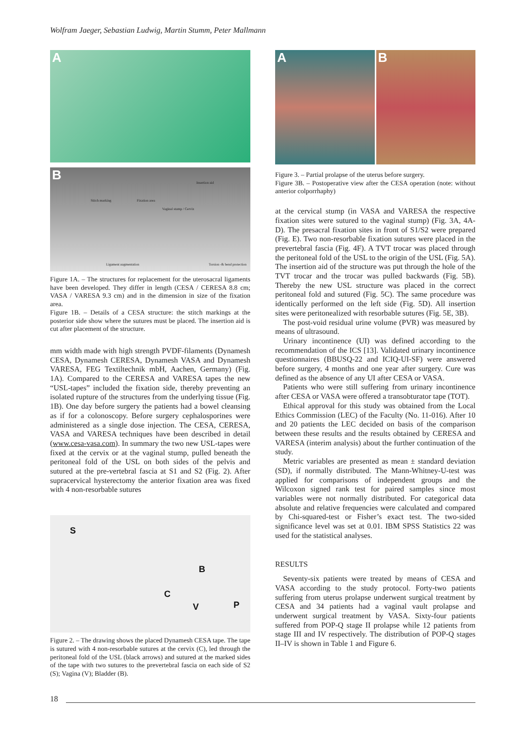Wolfram Jaeger, Sebastian Ludwig, Martin Stumm, Peter Mallmann
A
B Insertion aid
Stitch marking Fixation area
Vaginal stump / Cervix
Ligament augmentation Torsion -& bend protection
Figure 1A. – The structures for replacement for the uterosacral ligaments have been developed. They differ in length (CESA / CERESA 8.8 cm; VASA / VARESA 9.3 cm) and in the dimension in size of the fixation area.
Figure 1B. – Details of a CESA structure: the stitch markings at the posterior side show where the sutures must be placed. The insertion aid is cut after placement of the structure.
mm width made with high strength PVDF-filaments (Dynamesh CESA, Dynamesh CERESA, Dynamesh VASA and Dynamesh VARESA, FEG Textiltechnik mbH, Aachen, Germany) (Fig. 1A). Compared to the CERESA and VARESA tapes the new “USL-tapes” included the fixation side, thereby preventing an isolated rupture of the structures from the underlying tissue (Fig. 1B). One day before surgery the patients had a bowel cleansing as if for a colonoscopy. Before surgery cephalosporines were administered as a single dose injection. The CESA, CERESA, VASA and VARESA techniques have been described in detail (www.cesa-vasa.com). In summary the two new USL-tapes were fixed at the cervix or at the vaginal stump, pulled beneath the peritoneal fold of the USL on both sides of the pelvis and sutured at the pre-vertebral fascia at S1 and S2 (Fig. 2). After supracervical hysterectomy the anterior fixation area was fixed with 4 non-resorbable sutures
S
B
C
V P
Figure 2. – The drawing shows the placed Dynamesh CESA tape. The tape is sutured with 4 non-resorbable sutures at the cervix (C), led through the peritoneal fold of the USL (black arrows) and sutured at the marked sides of the tape with two sutures to the prevertebral fascia on each side of S2 (S); Vagina (V); Bladder (B).
A
B
Figure 3. – Partial prolapse of the uterus before surgery.
Figure 3B. – Postoperative view after the CESA operation (note: without anterior colporrhaphy)
at the cervical stump (in VASA and VARESA the respective fixation sites were sutured to the vaginal stump) (Fig. 3A, 4A-D). The presacral fixation sites in front of S1/S2 were prepared (Fig. E). Two non-resorbable fixation sutures were placed in the prevertebral fascia (Fig. 4F). A TVT trocar was placed through the peritoneal fold of the USL to the origin of the USL (Fig. 5A). The insertion aid of the structure was put through the hole of the TVT trocar and the trocar was pulled backwards (Fig. 5B). Thereby the new USL structure was placed in the correct peritoneal fold and sutured (Fig. 5C). The same procedure was identically performed on the left side (Fig. 5D). All insertion sites were peritonealized with resorbable sutures (Fig. 5E, 3B).
The post-void residual urine volume (PVR) was measured by means of ultrasound.
Urinary incontinence (UI) was defined according to the recommendation of the ICS [13]. Validated urinary incontinence questionnaires (BBUSQ-22 and ICIQ-UI-SF) were answered before surgery, 4 months and one year after surgery. Cure was defined as the absence of any UI after CESA or VASA.
Patients who were still suffering from urinary incontinence after CESA or VASA were offered a transobturator tape (TOT).
Ethical approval for this study was obtained from the Local Ethics Commission (LEC) of the Faculty (No. 11-016). After 10 and 20 patients the LEC decided on basis of the comparison between these results and the results obtained by CERESA and VARESA (interim analysis) about the further continuation of the study.
Metric variables are presented as mean ± standard deviation (SD), if normally distributed. The Mann-Whitney-U-test was applied for comparisons of independent groups and the Wilcoxon signed rank test for paired samples since most variables were not normally distributed. For categorical data absolute and relative frequencies were calculated and compared by Chi-squared-test or Fisher’s exact test. The two-sided significance level was set at 0.01. IBM SPSS Statistics 22 was used for the statistical analyses.
RESULTS
Seventy-six patients were treated by means of CESA and VASA according to the study protocol. Forty-two patients suffering from uterus prolapse underwent surgical treatment by CESA and 34 patients had a vaginal vault prolapse and underwent surgical treatment by VASA. Sixty-four patients suffered from POP-Q stage II prolapse while 12 patients from stage III and IV respectively. The distribution of POP-Q stages II–IV is shown in Table 1 and Figure 6.
18